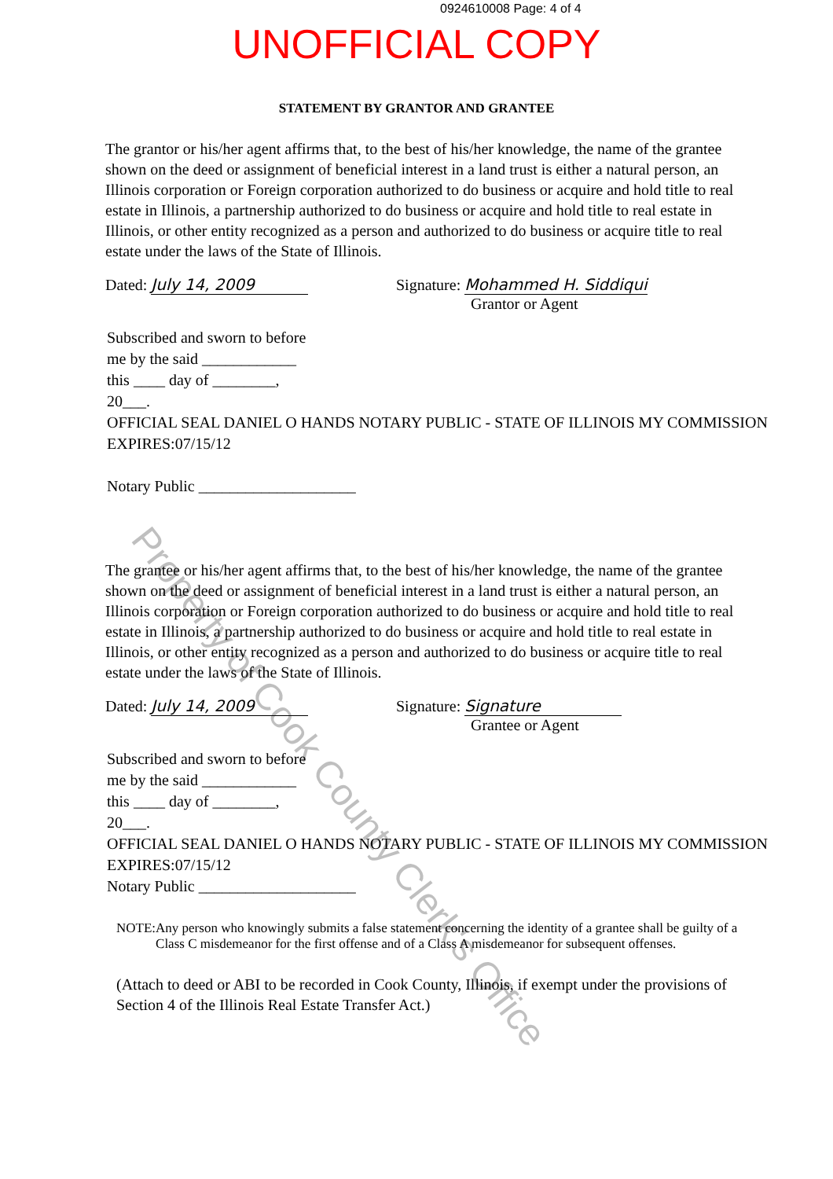0924610008 Page: 4 of 4
UNOFFICIAL COPY
STATEMENT BY GRANTOR AND GRANTEE
The grantor or his/her agent affirms that, to the best of his/her knowledge, the name of the grantee shown on the deed or assignment of beneficial interest in a land trust is either a natural person, an Illinois corporation or Foreign corporation authorized to do business or acquire and hold title to real estate in Illinois, a partnership authorized to do business or acquire and hold title to real estate in Illinois, or other entity recognized as a person and authorized to do business or acquire title to real estate under the laws of the State of Illinois.
Dated: July 14, 2009 Signature: Mohammed H. Siddiqui
Grantor or Agent
Subscribed and sworn to before
me by the said ____________
this ____ day of ________,
20___.
OFFICIAL SEAL DANIEL O HANDS NOTARY PUBLIC - STATE OF ILLINOIS MY COMMISSION EXPIRES:07/15/12
Notary Public ____________________
The grantee or his/her agent affirms that, to the best of his/her knowledge, the name of the grantee shown on the deed or assignment of beneficial interest in a land trust is either a natural person, an Illinois corporation or Foreign corporation authorized to do business or acquire and hold title to real estate in Illinois, a partnership authorized to do business or acquire and hold title to real estate in Illinois, or other entity recognized as a person and authorized to do business or acquire title to real estate under the laws of the State of Illinois.
Dated: July 14, 2009 Signature: Signature
Grantee or Agent
Subscribed and sworn to before
me by the said ____________
this ____ day of ________,
20___.
OFFICIAL SEAL DANIEL O HANDS NOTARY PUBLIC - STATE OF ILLINOIS MY COMMISSION EXPIRES:07/15/12
Notary Public ____________________
NOTE: Any person who knowingly submits a false statement concerning the identity of a grantee shall be guilty of a Class C misdemeanor for the first offense and of a Class A misdemeanor for subsequent offenses.
(Attach to deed or ABI to be recorded in Cook County, Illinois, if exempt under the provisions of Section 4 of the Illinois Real Estate Transfer Act.)
Property of Cook County Clerk's Office